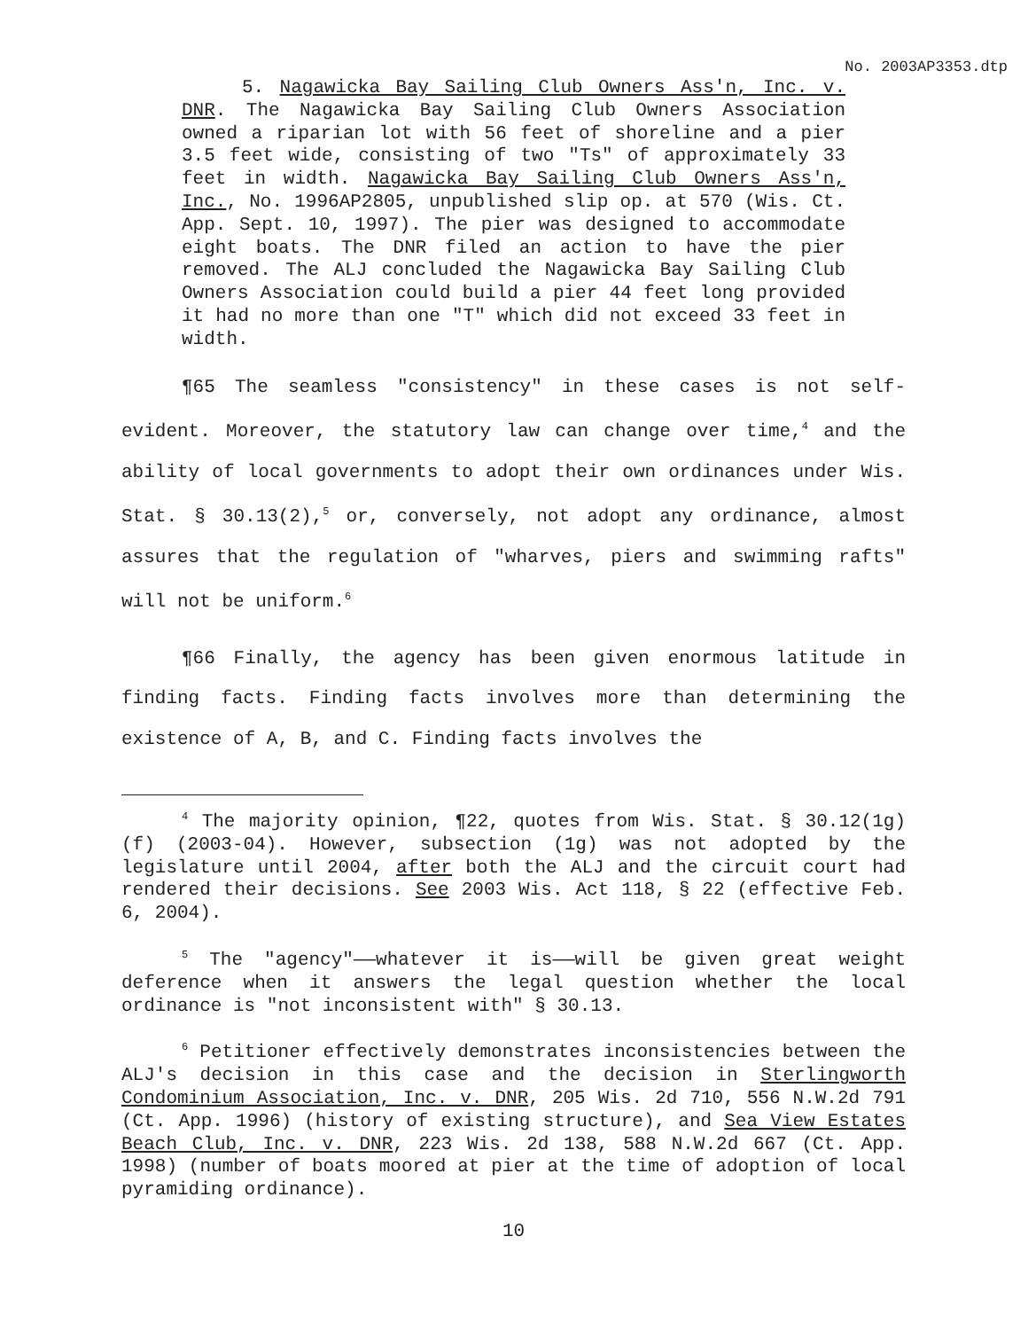No. 2003AP3353.dtp
5. Nagawicka Bay Sailing Club Owners Ass'n, Inc. v. DNR. The Nagawicka Bay Sailing Club Owners Association owned a riparian lot with 56 feet of shoreline and a pier 3.5 feet wide, consisting of two "Ts" of approximately 33 feet in width. Nagawicka Bay Sailing Club Owners Ass'n, Inc., No. 1996AP2805, unpublished slip op. at 570 (Wis. Ct. App. Sept. 10, 1997). The pier was designed to accommodate eight boats. The DNR filed an action to have the pier removed. The ALJ concluded the Nagawicka Bay Sailing Club Owners Association could build a pier 44 feet long provided it had no more than one "T" which did not exceed 33 feet in width.
¶65 The seamless "consistency" in these cases is not self-evident. Moreover, the statutory law can change over time,<sup>4</sup> and the ability of local governments to adopt their own ordinances under Wis. Stat. § 30.13(2),<sup>5</sup> or, conversely, not adopt any ordinance, almost assures that the regulation of "wharves, piers and swimming rafts" will not be uniform.<sup>6</sup>
¶66 Finally, the agency has been given enormous latitude in finding facts. Finding facts involves more than determining the existence of A, B, and C. Finding facts involves the
<sup>4</sup> The majority opinion, ¶22, quotes from Wis. Stat. § 30.12(1g)(f) (2003-04). However, subsection (1g) was not adopted by the legislature until 2004, after both the ALJ and the circuit court had rendered their decisions. See 2003 Wis. Act 118, § 22 (effective Feb. 6, 2004).
<sup>5</sup> The "agency"——whatever it is——will be given great weight deference when it answers the legal question whether the local ordinance is "not inconsistent with" § 30.13.
<sup>6</sup> Petitioner effectively demonstrates inconsistencies between the ALJ's decision in this case and the decision in Sterlingworth Condominium Association, Inc. v. DNR, 205 Wis. 2d 710, 556 N.W.2d 791 (Ct. App. 1996) (history of existing structure), and Sea View Estates Beach Club, Inc. v. DNR, 223 Wis. 2d 138, 588 N.W.2d 667 (Ct. App. 1998) (number of boats moored at pier at the time of adoption of local pyramiding ordinance).
10